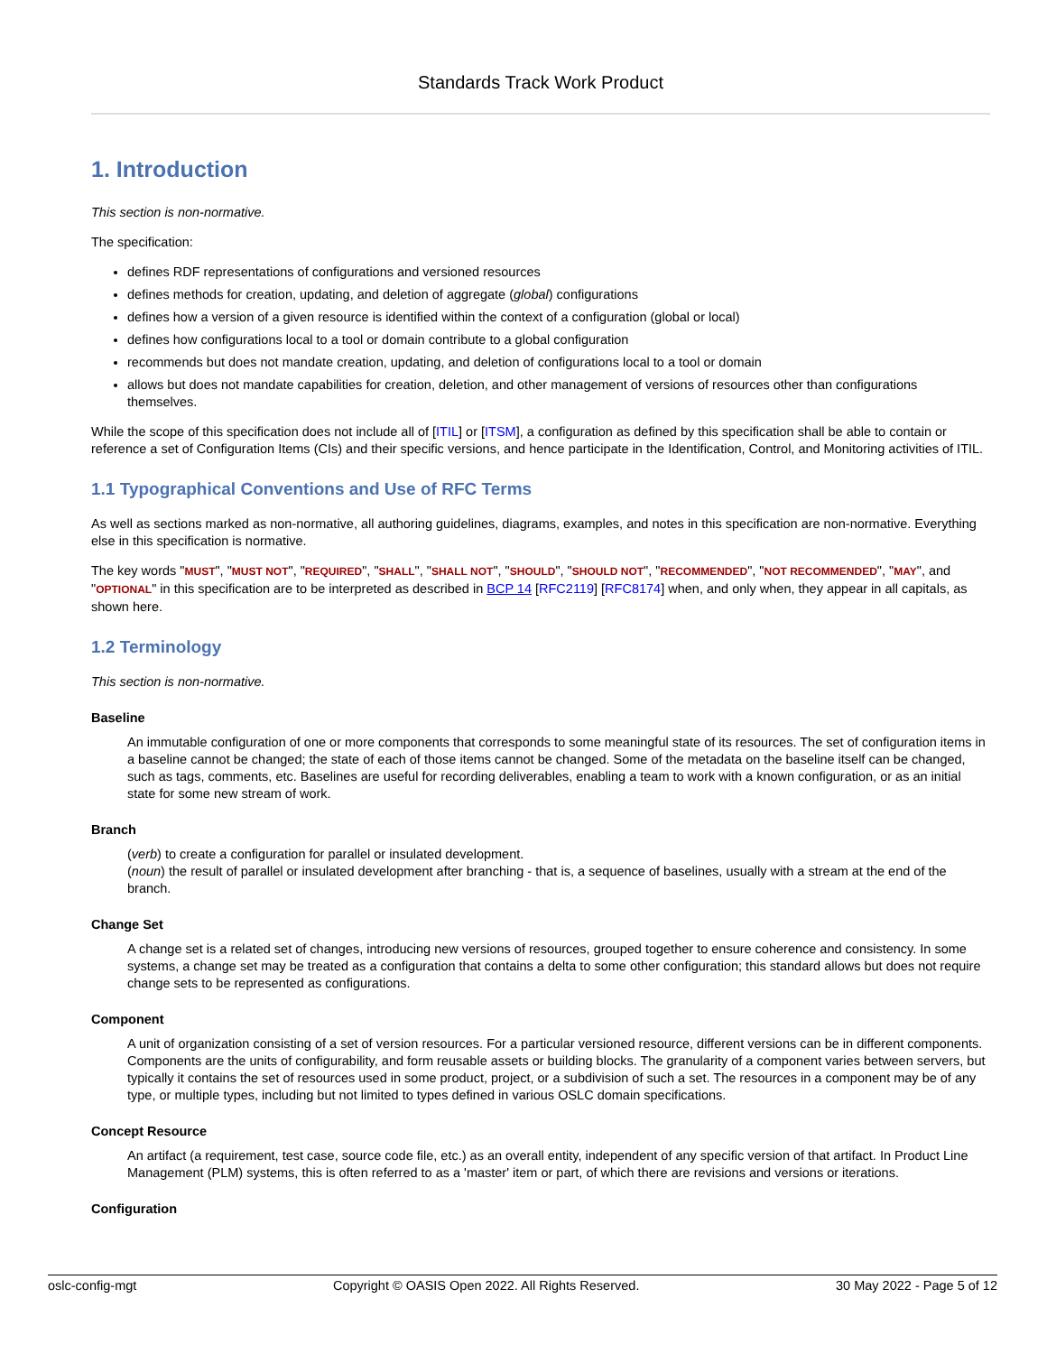Standards Track Work Product
1. Introduction
This section is non-normative.
The specification:
defines RDF representations of configurations and versioned resources
defines methods for creation, updating, and deletion of aggregate (global) configurations
defines how a version of a given resource is identified within the context of a configuration (global or local)
defines how configurations local to a tool or domain contribute to a global configuration
recommends but does not mandate creation, updating, and deletion of configurations local to a tool or domain
allows but does not mandate capabilities for creation, deletion, and other management of versions of resources other than configurations themselves.
While the scope of this specification does not include all of [ITIL] or [ITSM], a configuration as defined by this specification shall be able to contain or reference a set of Configuration Items (CIs) and their specific versions, and hence participate in the Identification, Control, and Monitoring activities of ITIL.
1.1 Typographical Conventions and Use of RFC Terms
As well as sections marked as non-normative, all authoring guidelines, diagrams, examples, and notes in this specification are non-normative. Everything else in this specification is normative.
The key words "MUST", "MUST NOT", "REQUIRED", "SHALL", "SHALL NOT", "SHOULD", "SHOULD NOT", "RECOMMENDED", "NOT RECOMMENDED", "MAY", and "OPTIONAL" in this specification are to be interpreted as described in BCP 14 [RFC2119] [RFC8174] when, and only when, they appear in all capitals, as shown here.
1.2 Terminology
This section is non-normative.
Baseline
An immutable configuration of one or more components that corresponds to some meaningful state of its resources. The set of configuration items in a baseline cannot be changed; the state of each of those items cannot be changed. Some of the metadata on the baseline itself can be changed, such as tags, comments, etc. Baselines are useful for recording deliverables, enabling a team to work with a known configuration, or as an initial state for some new stream of work.
Branch
(verb) to create a configuration for parallel or insulated development.
(noun) the result of parallel or insulated development after branching - that is, a sequence of baselines, usually with a stream at the end of the branch.
Change Set
A change set is a related set of changes, introducing new versions of resources, grouped together to ensure coherence and consistency. In some systems, a change set may be treated as a configuration that contains a delta to some other configuration; this standard allows but does not require change sets to be represented as configurations.
Component
A unit of organization consisting of a set of version resources. For a particular versioned resource, different versions can be in different components. Components are the units of configurability, and form reusable assets or building blocks. The granularity of a component varies between servers, but typically it contains the set of resources used in some product, project, or a subdivision of such a set. The resources in a component may be of any type, or multiple types, including but not limited to types defined in various OSLC domain specifications.
Concept Resource
An artifact (a requirement, test case, source code file, etc.) as an overall entity, independent of any specific version of that artifact. In Product Line Management (PLM) systems, this is often referred to as a 'master' item or part, of which there are revisions and versions or iterations.
Configuration
oslc-config-mgt Copyright © OASIS Open 2022. All Rights Reserved. 30 May 2022 - Page 5 of 12